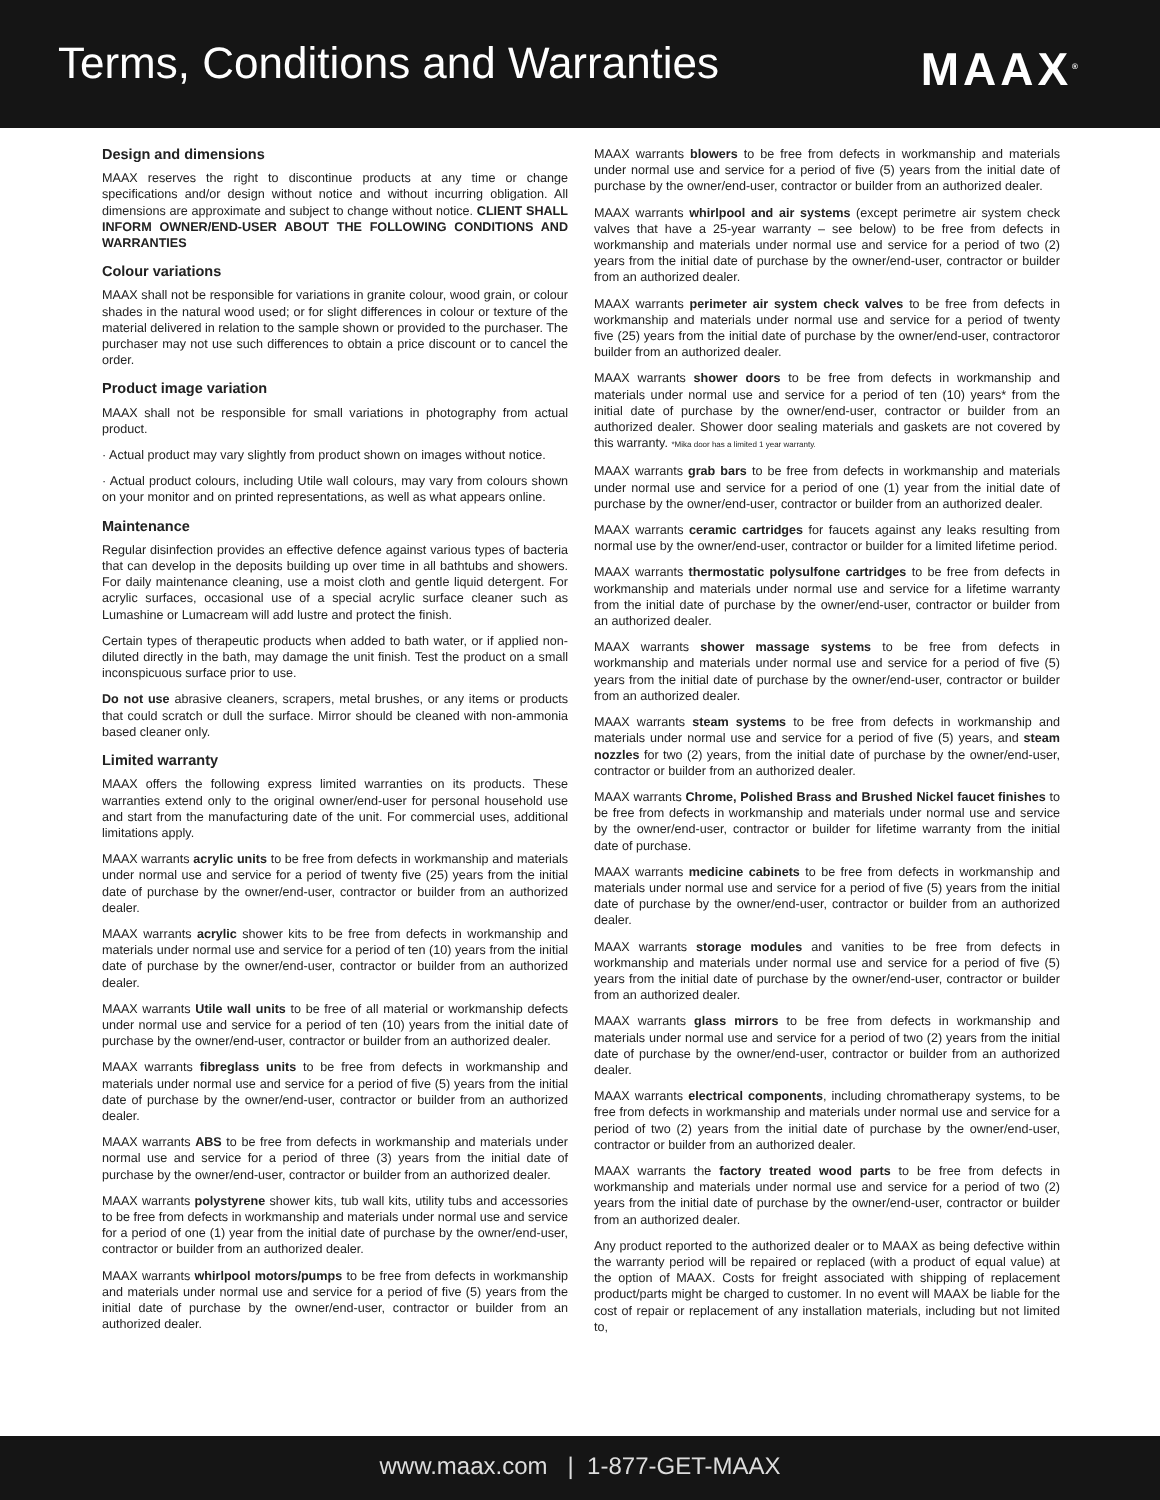Terms, Conditions and Warranties
MAAX<sup>®</sup>
Design and dimensions
MAAX reserves the right to discontinue products at any time or change specifications and/or design without notice and without incurring obligation. All dimensions are approximate and subject to change without notice. CLIENT SHALL INFORM OWNER/END-USER ABOUT THE FOLLOWING CONDITIONS AND WARRANTIES
Colour variations
MAAX shall not be responsible for variations in granite colour, wood grain, or colour shades in the natural wood used; or for slight differences in colour or texture of the material delivered in relation to the sample shown or provided to the purchaser. The purchaser may not use such differences to obtain a price discount or to cancel the order.
Product image variation
MAAX shall not be responsible for small variations in photography from actual product.
· Actual product may vary slightly from product shown on images without notice.
· Actual product colours, including Utile wall colours, may vary from colours shown on your monitor and on printed representations, as well as what appears online.
Maintenance
Regular disinfection provides an effective defence against various types of bacteria that can develop in the deposits building up over time in all bathtubs and showers. For daily maintenance cleaning, use a moist cloth and gentle liquid detergent. For acrylic surfaces, occasional use of a special acrylic surface cleaner such as Lumashine or Lumacream will add lustre and protect the finish.
Certain types of therapeutic products when added to bath water, or if applied non-diluted directly in the bath, may damage the unit finish. Test the product on a small inconspicuous surface prior to use.
Do not use abrasive cleaners, scrapers, metal brushes, or any items or products that could scratch or dull the surface. Mirror should be cleaned with non-ammonia based cleaner only.
Limited warranty
MAAX offers the following express limited warranties on its products. These warranties extend only to the original owner/end-user for personal household use and start from the manufacturing date of the unit. For commercial uses, additional limitations apply.
MAAX warrants acrylic units to be free from defects in workmanship and materials under normal use and service for a period of twenty five (25) years from the initial date of purchase by the owner/end-user, contractor or builder from an authorized dealer.
MAAX warrants acrylic shower kits to be free from defects in workmanship and materials under normal use and service for a period of ten (10) years from the initial date of purchase by the owner/end-user, contractor or builder from an authorized dealer.
MAAX warrants Utile wall units to be free of all material or workmanship defects under normal use and service for a period of ten (10) years from the initial date of purchase by the owner/end-user, contractor or builder from an authorized dealer.
MAAX warrants fibreglass units to be free from defects in workmanship and materials under normal use and service for a period of five (5) years from the initial date of purchase by the owner/end-user, contractor or builder from an authorized dealer.
MAAX warrants ABS to be free from defects in workmanship and materials under normal use and service for a period of three (3) years from the initial date of purchase by the owner/end-user, contractor or builder from an authorized dealer.
MAAX warrants polystyrene shower kits, tub wall kits, utility tubs and accessories to be free from defects in workmanship and materials under normal use and service for a period of one (1) year from the initial date of purchase by the owner/end-user, contractor or builder from an authorized dealer.
MAAX warrants whirlpool motors/pumps to be free from defects in workmanship and materials under normal use and service for a period of five (5) years from the initial date of purchase by the owner/end-user, contractor or builder from an authorized dealer.
MAAX warrants blowers to be free from defects in workmanship and materials under normal use and service for a period of five (5) years from the initial date of purchase by the owner/end-user, contractor or builder from an authorized dealer.
MAAX warrants whirlpool and air systems (except perimetre air system check valves that have a 25-year warranty – see below) to be free from defects in workmanship and materials under normal use and service for a period of two (2) years from the initial date of purchase by the owner/end-user, contractor or builder from an authorized dealer.
MAAX warrants perimeter air system check valves to be free from defects in workmanship and materials under normal use and service for a period of twenty five (25) years from the initial date of purchase by the owner/end-user, contractoror builder from an authorized dealer.
MAAX warrants shower doors to be free from defects in workmanship and materials under normal use and service for a period of ten (10) years* from the initial date of purchase by the owner/end-user, contractor or builder from an authorized dealer. Shower door sealing materials and gaskets are not covered by this warranty. *Mika door has a limited 1 year warranty.
MAAX warrants grab bars to be free from defects in workmanship and materials under normal use and service for a period of one (1) year from the initial date of purchase by the owner/end-user, contractor or builder from an authorized dealer.
MAAX warrants ceramic cartridges for faucets against any leaks resulting from normal use by the owner/end-user, contractor or builder for a limited lifetime period.
MAAX warrants thermostatic polysulfone cartridges to be free from defects in workmanship and materials under normal use and service for a lifetime warranty from the initial date of purchase by the owner/end-user, contractor or builder from an authorized dealer.
MAAX warrants shower massage systems to be free from defects in workmanship and materials under normal use and service for a period of five (5) years from the initial date of purchase by the owner/end-user, contractor or builder from an authorized dealer.
MAAX warrants steam systems to be free from defects in workmanship and materials under normal use and service for a period of five (5) years, and steam nozzles for two (2) years, from the initial date of purchase by the owner/end-user, contractor or builder from an authorized dealer.
MAAX warrants Chrome, Polished Brass and Brushed Nickel faucet finishes to be free from defects in workmanship and materials under normal use and service by the owner/end-user, contractor or builder for lifetime warranty from the initial date of purchase.
MAAX warrants medicine cabinets to be free from defects in workmanship and materials under normal use and service for a period of five (5) years from the initial date of purchase by the owner/end-user, contractor or builder from an authorized dealer.
MAAX warrants storage modules and vanities to be free from defects in workmanship and materials under normal use and service for a period of five (5) years from the initial date of purchase by the owner/end-user, contractor or builder from an authorized dealer.
MAAX warrants glass mirrors to be free from defects in workmanship and materials under normal use and service for a period of two (2) years from the initial date of purchase by the owner/end-user, contractor or builder from an authorized dealer.
MAAX warrants electrical components, including chromatherapy systems, to be free from defects in workmanship and materials under normal use and service for a period of two (2) years from the initial date of purchase by the owner/end-user, contractor or builder from an authorized dealer.
MAAX warrants the factory treated wood parts to be free from defects in workmanship and materials under normal use and service for a period of two (2) years from the initial date of purchase by the owner/end-user, contractor or builder from an authorized dealer.
Any product reported to the authorized dealer or to MAAX as being defective within the warranty period will be repaired or replaced (with a product of equal value) at the option of MAAX. Costs for freight associated with shipping of replacement product/parts might be charged to customer. In no event will MAAX be liable for the cost of repair or replacement of any installation materials, including but not limited to,
www.maax.com | 1-877-GET-MAAX